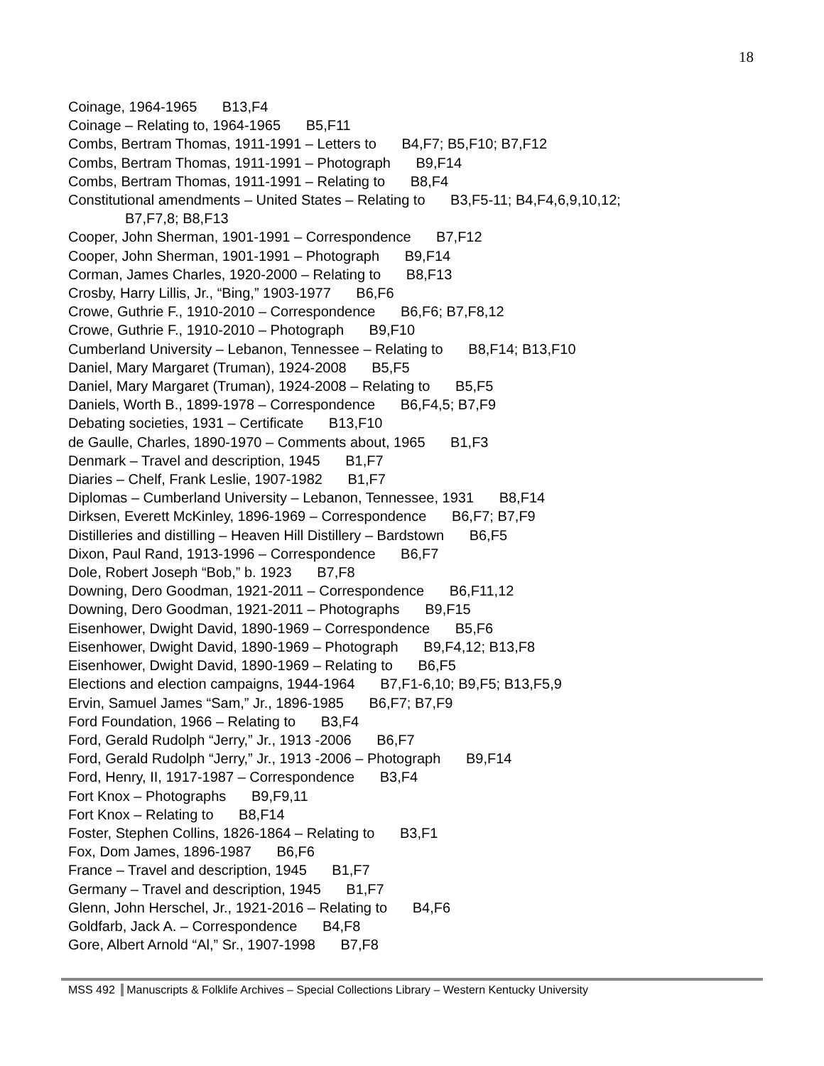18
Coinage, 1964-1965 B13,F4
Coinage – Relating to, 1964-1965 B5,F11
Combs, Bertram Thomas, 1911-1991 – Letters to B4,F7; B5,F10; B7,F12
Combs, Bertram Thomas, 1911-1991 – Photograph B9,F14
Combs, Bertram Thomas, 1911-1991 – Relating to B8,F4
Constitutional amendments – United States – Relating to B3,F5-11; B4,F4,6,9,10,12;
B7,F7,8; B8,F13
Cooper, John Sherman, 1901-1991 – Correspondence B7,F12
Cooper, John Sherman, 1901-1991 – Photograph B9,F14
Corman, James Charles, 1920-2000 – Relating to B8,F13
Crosby, Harry Lillis, Jr., “Bing,” 1903-1977 B6,F6
Crowe, Guthrie F., 1910-2010 – Correspondence B6,F6; B7,F8,12
Crowe, Guthrie F., 1910-2010 – Photograph B9,F10
Cumberland University – Lebanon, Tennessee – Relating to B8,F14; B13,F10
Daniel, Mary Margaret (Truman), 1924-2008 B5,F5
Daniel, Mary Margaret (Truman), 1924-2008 – Relating to B5,F5
Daniels, Worth B., 1899-1978 – Correspondence B6,F4,5; B7,F9
Debating societies, 1931 – Certificate B13,F10
de Gaulle, Charles, 1890-1970 – Comments about, 1965 B1,F3
Denmark – Travel and description, 1945 B1,F7
Diaries – Chelf, Frank Leslie, 1907-1982 B1,F7
Diplomas – Cumberland University – Lebanon, Tennessee, 1931 B8,F14
Dirksen, Everett McKinley, 1896-1969 – Correspondence B6,F7; B7,F9
Distilleries and distilling – Heaven Hill Distillery – Bardstown B6,F5
Dixon, Paul Rand, 1913-1996 – Correspondence B6,F7
Dole, Robert Joseph “Bob,” b. 1923 B7,F8
Downing, Dero Goodman, 1921-2011 – Correspondence B6,F11,12
Downing, Dero Goodman, 1921-2011 – Photographs B9,F15
Eisenhower, Dwight David, 1890-1969 – Correspondence B5,F6
Eisenhower, Dwight David, 1890-1969 – Photograph B9,F4,12; B13,F8
Eisenhower, Dwight David, 1890-1969 – Relating to B6,F5
Elections and election campaigns, 1944-1964 B7,F1-6,10; B9,F5; B13,F5,9
Ervin, Samuel James “Sam,” Jr., 1896-1985 B6,F7; B7,F9
Ford Foundation, 1966 – Relating to B3,F4
Ford, Gerald Rudolph “Jerry,” Jr., 1913 -2006 B6,F7
Ford, Gerald Rudolph “Jerry,” Jr., 1913 -2006 – Photograph B9,F14
Ford, Henry, II, 1917-1987 – Correspondence B3,F4
Fort Knox – Photographs B9,F9,11
Fort Knox – Relating to B8,F14
Foster, Stephen Collins, 1826-1864 – Relating to B3,F1
Fox, Dom James, 1896-1987 B6,F6
France – Travel and description, 1945 B1,F7
Germany – Travel and description, 1945 B1,F7
Glenn, John Herschel, Jr., 1921-2016 – Relating to B4,F6
Goldfarb, Jack A. – Correspondence B4,F8
Gore, Albert Arnold “Al,” Sr., 1907-1998 B7,F8
MSS 492 Manuscripts & Folklife Archives – Special Collections Library – Western Kentucky University